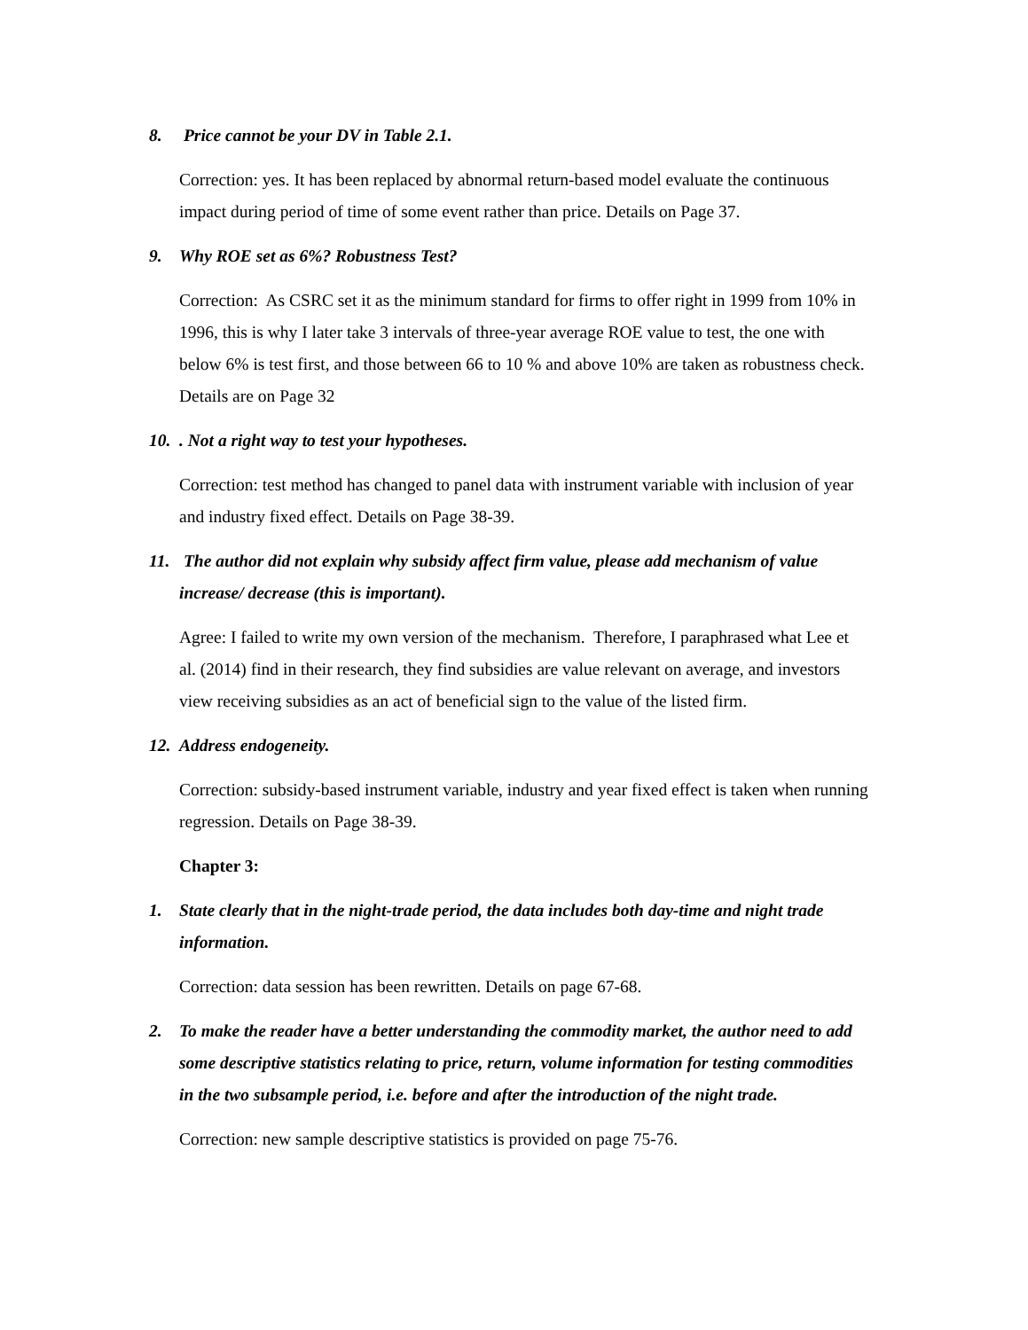8. Price cannot be your DV in Table 2.1.
Correction: yes. It has been replaced by abnormal return-based model evaluate the continuous impact during period of time of some event rather than price. Details on Page 37.
9. Why ROE set as 6%? Robustness Test?
Correction: As CSRC set it as the minimum standard for firms to offer right in 1999 from 10% in 1996, this is why I later take 3 intervals of three-year average ROE value to test, the one with below 6% is test first, and those between 66 to 10 % and above 10% are taken as robustness check. Details are on Page 32
10.. Not a right way to test your hypotheses.
Correction: test method has changed to panel data with instrument variable with inclusion of year and industry fixed effect. Details on Page 38-39.
11. The author did not explain why subsidy affect firm value, please add mechanism of value increase/ decrease (this is important).
Agree: I failed to write my own version of the mechanism. Therefore, I paraphrased what Lee et al. (2014) find in their research, they find subsidies are value relevant on average, and investors view receiving subsidies as an act of beneficial sign to the value of the listed firm.
12. Address endogeneity.
Correction: subsidy-based instrument variable, industry and year fixed effect is taken when running regression. Details on Page 38-39.
Chapter 3:
1. State clearly that in the night-trade period, the data includes both day-time and night trade information.
Correction: data session has been rewritten. Details on page 67-68.
2. To make the reader have a better understanding the commodity market, the author need to add some descriptive statistics relating to price, return, volume information for testing commodities in the two subsample period, i.e. before and after the introduction of the night trade.
Correction: new sample descriptive statistics is provided on page 75-76.